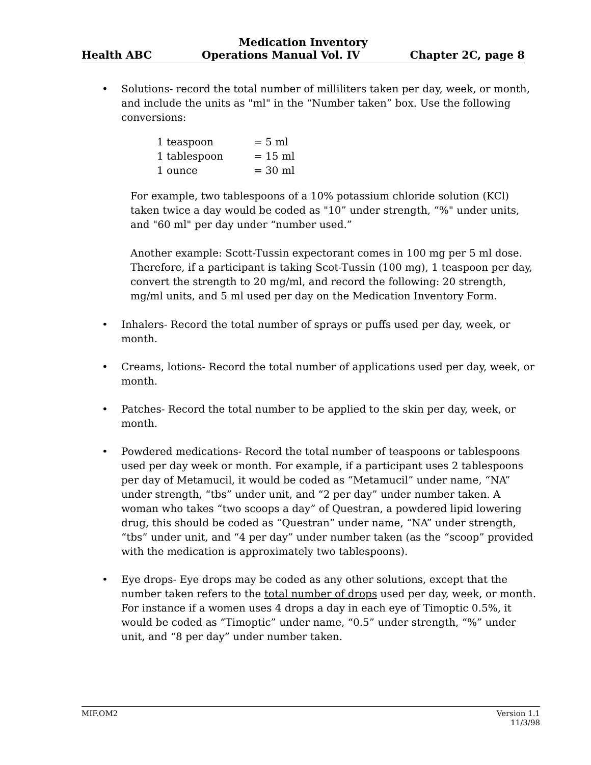Medication Inventory
Health ABC Operations Manual Vol. IV Chapter 2C, page 8
• Solutions- record the total number of milliliters taken per day, week, or month, and include the units as "ml" in the “Number taken” box. Use the following conversions:
| 1 teaspoon | = 5 ml |
| 1 tablespoon | = 15 ml |
| 1 ounce | = 30 ml |
For example, two tablespoons of a 10% potassium chloride solution (KCl) taken twice a day would be coded as "10” under strength, “%" under units, and "60 ml" per day under “number used.”
Another example: Scott-Tussin expectorant comes in 100 mg per 5 ml dose. Therefore, if a participant is taking Scot-Tussin (100 mg), 1 teaspoon per day, convert the strength to 20 mg/ml, and record the following: 20 strength, mg/ml units, and 5 ml used per day on the Medication Inventory Form.
• Inhalers- Record the total number of sprays or puffs used per day, week, or month.
• Creams, lotions- Record the total number of applications used per day, week, or month.
• Patches- Record the total number to be applied to the skin per day, week, or month.
• Powdered medications- Record the total number of teaspoons or tablespoons used per day week or month. For example, if a participant uses 2 tablespoons per day of Metamucil, it would be coded as “Metamucil” under name, “NA” under strength, “tbs” under unit, and “2 per day” under number taken. A woman who takes “two scoops a day” of Questran, a powdered lipid lowering drug, this should be coded as “Questran” under name, “NA” under strength, “tbs” under unit, and “4 per day” under number taken (as the “scoop” provided with the medication is approximately two tablespoons).
• Eye drops- Eye drops may be coded as any other solutions, except that the number taken refers to the total number of drops used per day, week, or month. For instance if a women uses 4 drops a day in each eye of Timoptic 0.5%, it would be coded as “Timoptic” under name, “0.5” under strength, “%” under unit, and “8 per day” under number taken.
MIF.OM2 Version 1.1
11/3/98